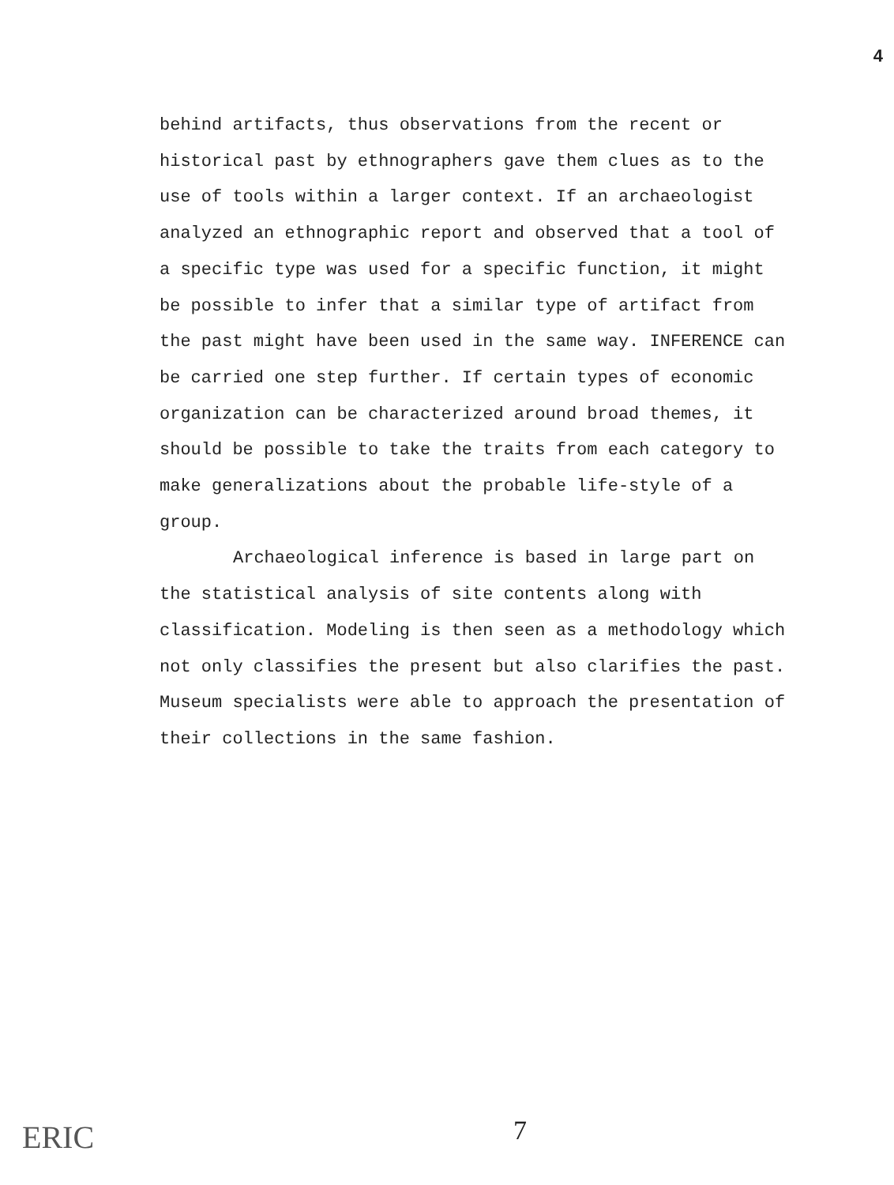4
behind artifacts, thus observations from the recent or historical past by ethnographers gave them clues as to the use of tools within a larger context. If an archaeologist analyzed an ethnographic report and observed that a tool of a specific type was used for a specific function, it might be possible to infer that a similar type of artifact from the past might have been used in the same way. INFERENCE can be carried one step further. If certain types of economic organization can be characterized around broad themes, it should be possible to take the traits from each category to make generalizations about the probable life-style of a group.
Archaeological inference is based in large part on the statistical analysis of site contents along with classification. Modeling is then seen as a methodology which not only classifies the present but also clarifies the past. Museum specialists were able to approach the presentation of their collections in the same fashion.
7
ERIC